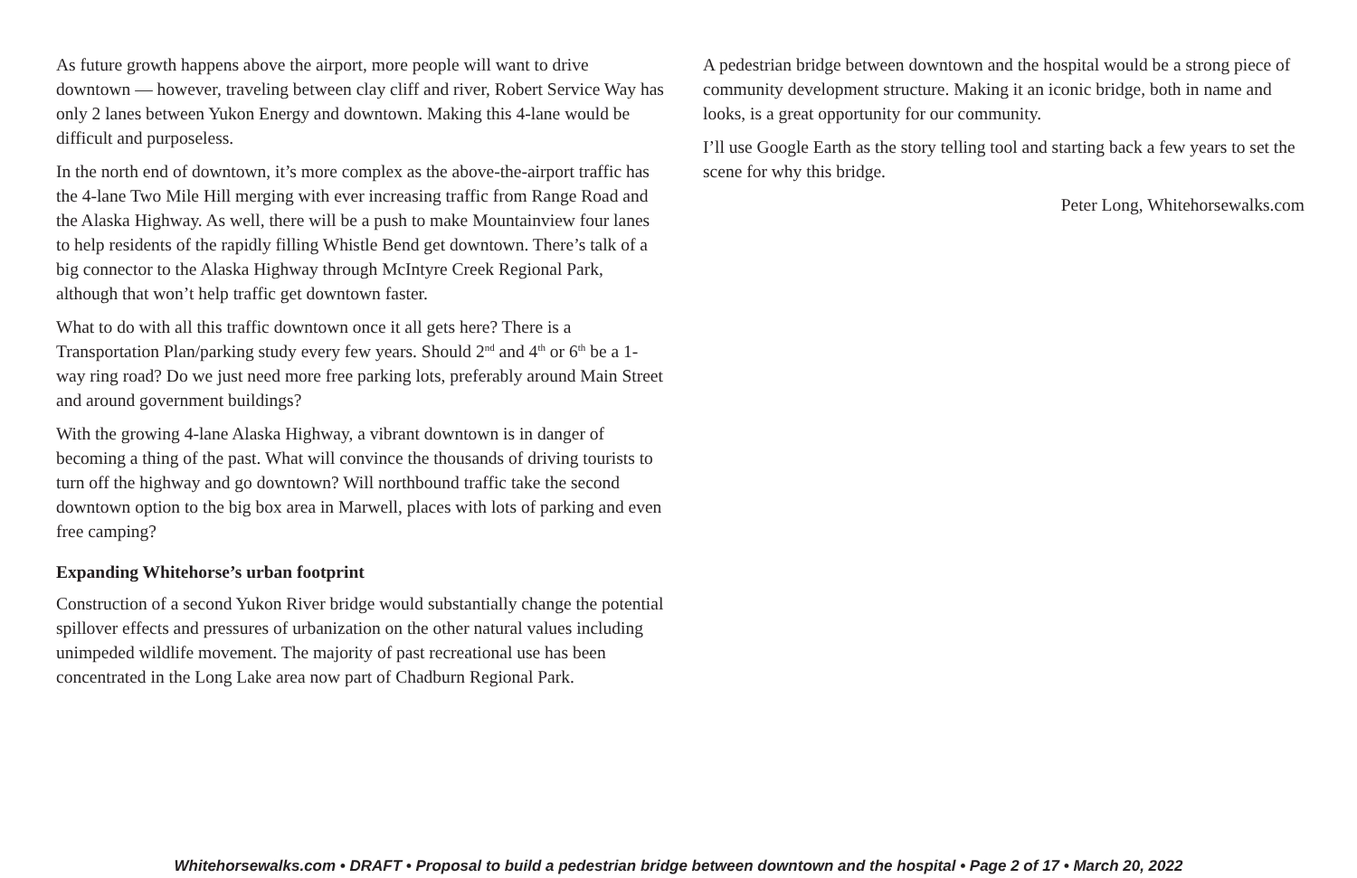As future growth happens above the airport, more people will want to drive downtown — however, traveling between clay cliff and river, Robert Service Way has only 2 lanes between Yukon Energy and downtown. Making this 4-lane would be difficult and purposeless.
In the north end of downtown, it’s more complex as the above-the-airport traffic has the 4-lane Two Mile Hill merging with ever increasing traffic from Range Road and the Alaska Highway. As well, there will be a push to make Mountainview four lanes to help residents of the rapidly filling Whistle Bend get downtown. There’s talk of a big connector to the Alaska Highway through McIntyre Creek Regional Park, although that won’t help traffic get downtown faster.
What to do with all this traffic downtown once it all gets here? There is a Transportation Plan/parking study every few years. Should 2<sup>nd</sup> and 4<sup>th</sup> or 6<sup>th</sup> be a 1-way ring road? Do we just need more free parking lots, preferably around Main Street and around government buildings?
With the growing 4-lane Alaska Highway, a vibrant downtown is in danger of becoming a thing of the past. What will convince the thousands of driving tourists to turn off the highway and go downtown? Will northbound traffic take the second downtown option to the big box area in Marwell, places with lots of parking and even free camping?
Expanding Whitehorse’s urban footprint
Construction of a second Yukon River bridge would substantially change the potential spillover effects and pressures of urbanization on the other natural values including unimpeded wildlife movement. The majority of past recreational use has been concentrated in the Long Lake area now part of Chadburn Regional Park.
A pedestrian bridge between downtown and the hospital would be a strong piece of community development structure. Making it an iconic bridge, both in name and looks, is a great opportunity for our community.
I’ll use Google Earth as the story telling tool and starting back a few years to set the scene for why this bridge.
Peter Long, Whitehorsewalks.com
Whitehorsewalks.com • DRAFT • Proposal to build a pedestrian bridge between downtown and the hospital • Page 2 of 17 • March 20, 2022